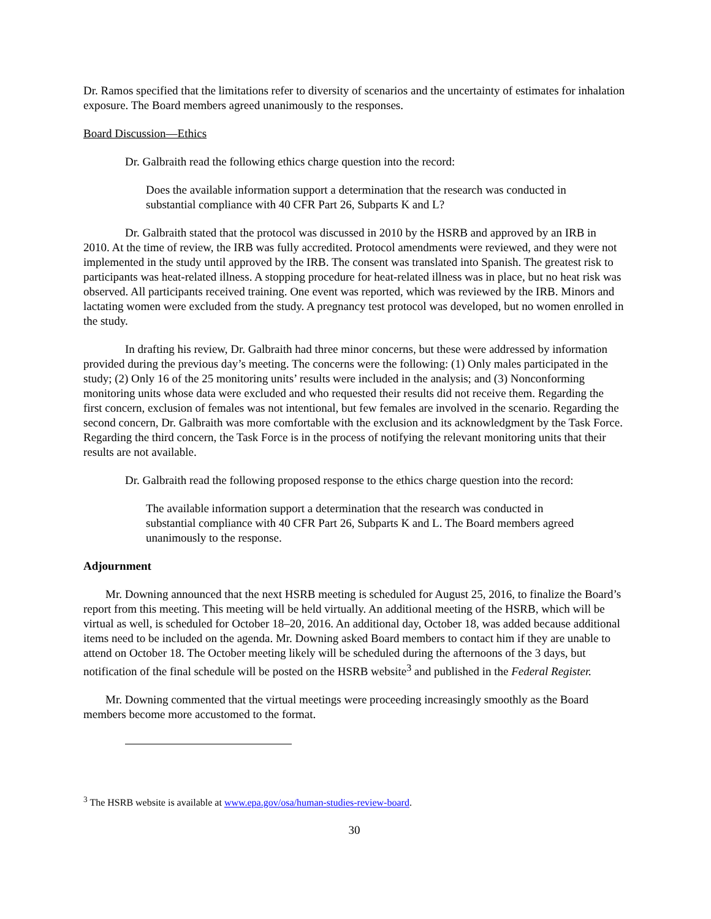Dr. Ramos specified that the limitations refer to diversity of scenarios and the uncertainty of estimates for inhalation exposure. The Board members agreed unanimously to the responses.
Board Discussion—Ethics
Dr. Galbraith read the following ethics charge question into the record:
Does the available information support a determination that the research was conducted in substantial compliance with 40 CFR Part 26, Subparts K and L?
Dr. Galbraith stated that the protocol was discussed in 2010 by the HSRB and approved by an IRB in 2010. At the time of review, the IRB was fully accredited. Protocol amendments were reviewed, and they were not implemented in the study until approved by the IRB. The consent was translated into Spanish. The greatest risk to participants was heat-related illness. A stopping procedure for heat-related illness was in place, but no heat risk was observed. All participants received training. One event was reported, which was reviewed by the IRB. Minors and lactating women were excluded from the study. A pregnancy test protocol was developed, but no women enrolled in the study.
In drafting his review, Dr. Galbraith had three minor concerns, but these were addressed by information provided during the previous day’s meeting. The concerns were the following: (1) Only males participated in the study; (2) Only 16 of the 25 monitoring units’ results were included in the analysis; and (3) Nonconforming monitoring units whose data were excluded and who requested their results did not receive them. Regarding the first concern, exclusion of females was not intentional, but few females are involved in the scenario. Regarding the second concern, Dr. Galbraith was more comfortable with the exclusion and its acknowledgment by the Task Force. Regarding the third concern, the Task Force is in the process of notifying the relevant monitoring units that their results are not available.
Dr. Galbraith read the following proposed response to the ethics charge question into the record:
The available information support a determination that the research was conducted in substantial compliance with 40 CFR Part 26, Subparts K and L. The Board members agreed unanimously to the response.
Adjournment
Mr. Downing announced that the next HSRB meeting is scheduled for August 25, 2016, to finalize the Board’s report from this meeting. This meeting will be held virtually. An additional meeting of the HSRB, which will be virtual as well, is scheduled for October 18–20, 2016. An additional day, October 18, was added because additional items need to be included on the agenda. Mr. Downing asked Board members to contact him if they are unable to attend on October 18. The October meeting likely will be scheduled during the afternoons of the 3 days, but notification of the final schedule will be posted on the HSRB website<sup>3</sup> and published in the Federal Register.
Mr. Downing commented that the virtual meetings were proceeding increasingly smoothly as the Board members become more accustomed to the format.
<sup>3</sup> The HSRB website is available at www.epa.gov/osa/human-studies-review-board.
30